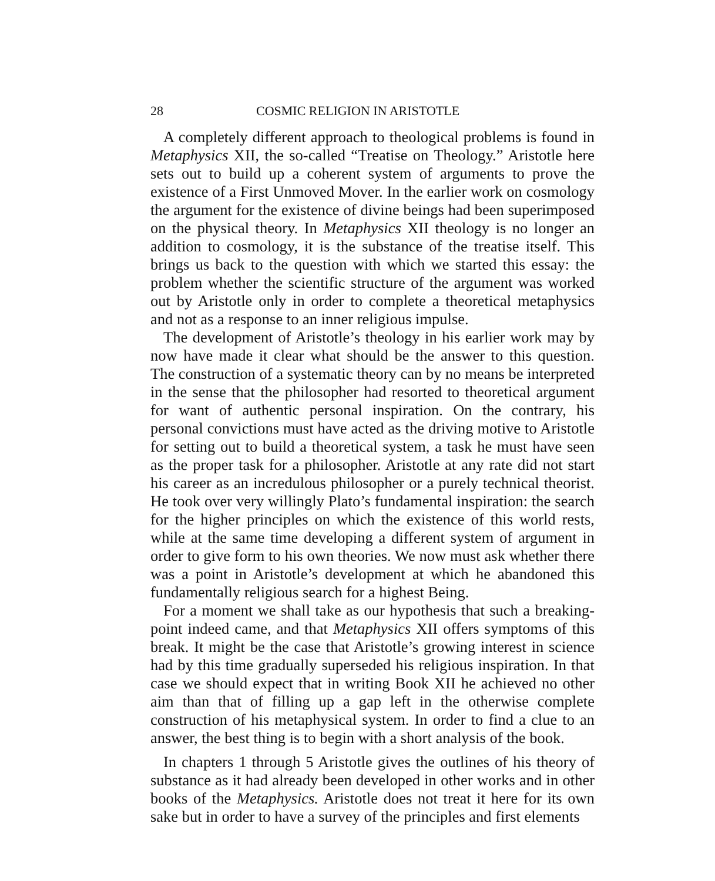28 COSMIC RELIGION IN ARISTOTLE
A completely different approach to theological problems is found in Metaphysics XII, the so-called “Treatise on Theology.” Aristotle here sets out to build up a coherent system of arguments to prove the existence of a First Unmoved Mover. In the earlier work on cosmology the argument for the existence of divine beings had been superimposed on the physical theory. In Metaphysics XII theology is no longer an addition to cosmology, it is the substance of the treatise itself. This brings us back to the question with which we started this essay: the problem whether the scientific structure of the argument was worked out by Aristotle only in order to complete a theoretical metaphysics and not as a response to an inner religious impulse.
The development of Aristotle’s theology in his earlier work may by now have made it clear what should be the answer to this question. The construction of a systematic theory can by no means be interpreted in the sense that the philosopher had resorted to theoretical argument for want of authentic personal inspiration. On the contrary, his personal convictions must have acted as the driving motive to Aristotle for setting out to build a theoretical system, a task he must have seen as the proper task for a philosopher. Aristotle at any rate did not start his career as an incredulous philosopher or a purely technical theorist. He took over very willingly Plato’s fundamental inspiration: the search for the higher principles on which the existence of this world rests, while at the same time developing a different system of argument in order to give form to his own theories. We now must ask whether there was a point in Aristotle’s development at which he abandoned this fundamentally religious search for a highest Being.
For a moment we shall take as our hypothesis that such a breaking-point indeed came, and that Metaphysics XII offers symptoms of this break. It might be the case that Aristotle’s growing interest in science had by this time gradually superseded his religious inspiration. In that case we should expect that in writing Book XII he achieved no other aim than that of filling up a gap left in the otherwise complete construction of his metaphysical system. In order to find a clue to an answer, the best thing is to begin with a short analysis of the book.
In chapters 1 through 5 Aristotle gives the outlines of his theory of substance as it had already been developed in other works and in other books of the Metaphysics. Aristotle does not treat it here for its own sake but in order to have a survey of the principles and first elements